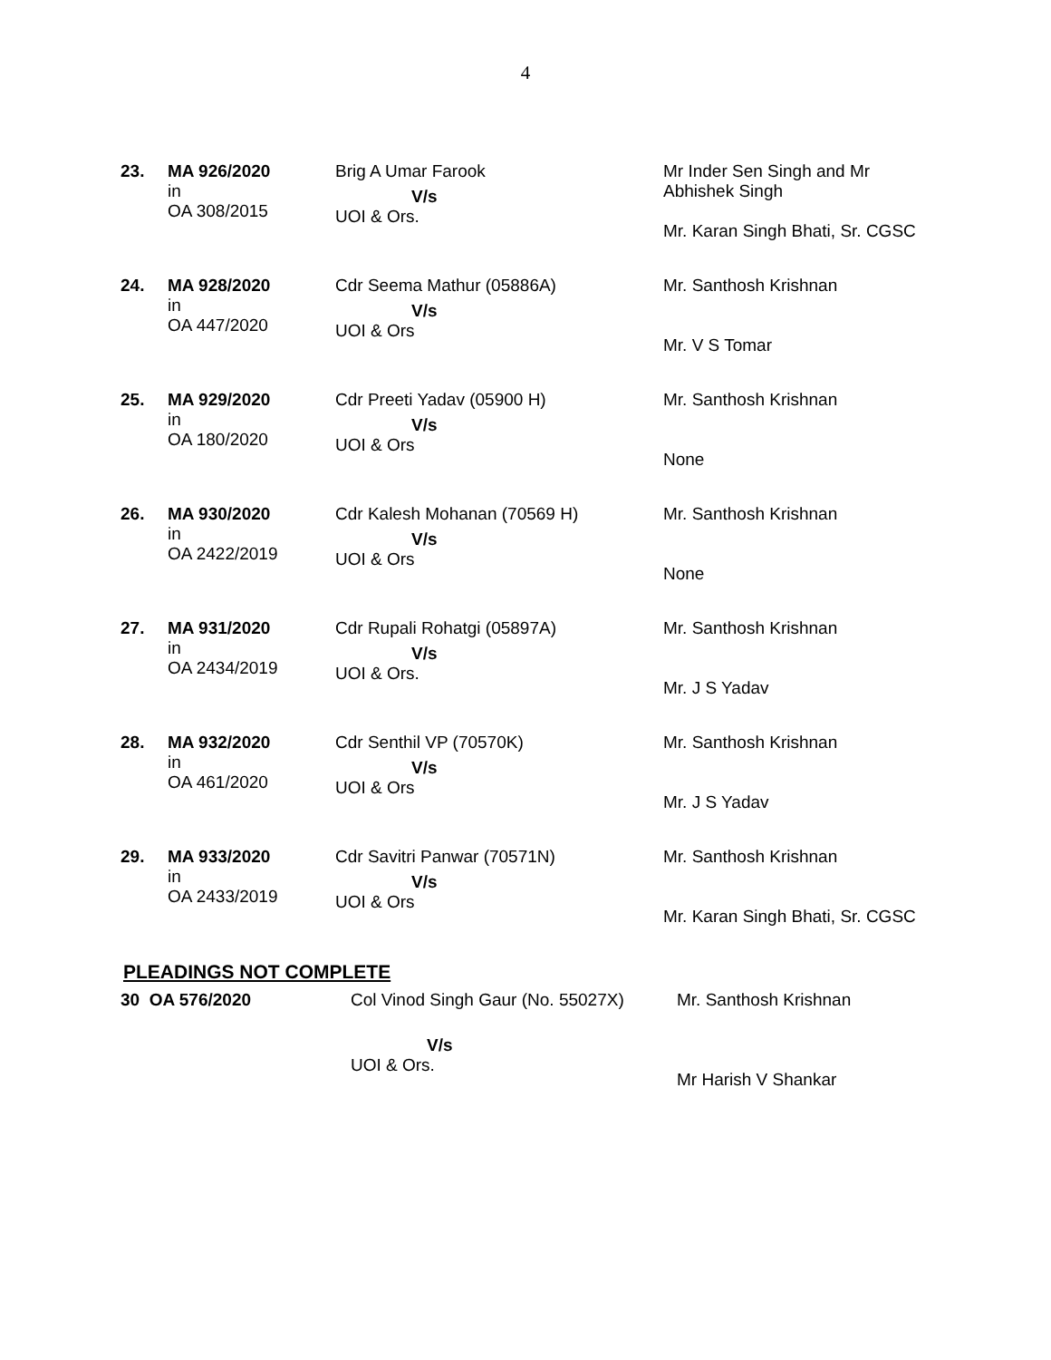4
| 23. | MA 926/2020 in OA 308/2015 | Brig A Umar Farook V/s UOI & Ors. | Mr Inder Sen Singh and Mr Abhishek Singh Mr. Karan Singh Bhati, Sr. CGSC |
| 24. | MA 928/2020 in OA 447/2020 | Cdr Seema Mathur (05886A) V/s UOI & Ors | Mr. Santhosh Krishnan Mr. V S Tomar |
| 25. | MA 929/2020 in OA 180/2020 | Cdr Preeti Yadav (05900 H) V/s UOI & Ors | Mr. Santhosh Krishnan None |
| 26. | MA 930/2020 in OA 2422/2019 | Cdr Kalesh Mohanan (70569 H) V/s UOI & Ors | Mr. Santhosh Krishnan None |
| 27. | MA 931/2020 in OA 2434/2019 | Cdr Rupali Rohatgi (05897A) V/s UOI & Ors. | Mr. Santhosh Krishnan Mr. J S Yadav |
| 28. | MA 932/2020 in OA 461/2020 | Cdr Senthil VP (70570K) V/s UOI & Ors | Mr. Santhosh Krishnan Mr. J S Yadav |
| 29. | MA 933/2020 in OA 2433/2019 | Cdr Savitri Panwar (70571N) V/s UOI & Ors | Mr. Santhosh Krishnan Mr. Karan Singh Bhati, Sr. CGSC |
PLEADINGS NOT COMPLETE
| 30 OA 576/2020 | Col Vinod Singh Gaur (No. 55027X) V/s UOI & Ors. | Mr. Santhosh Krishnan Mr Harish V Shankar |